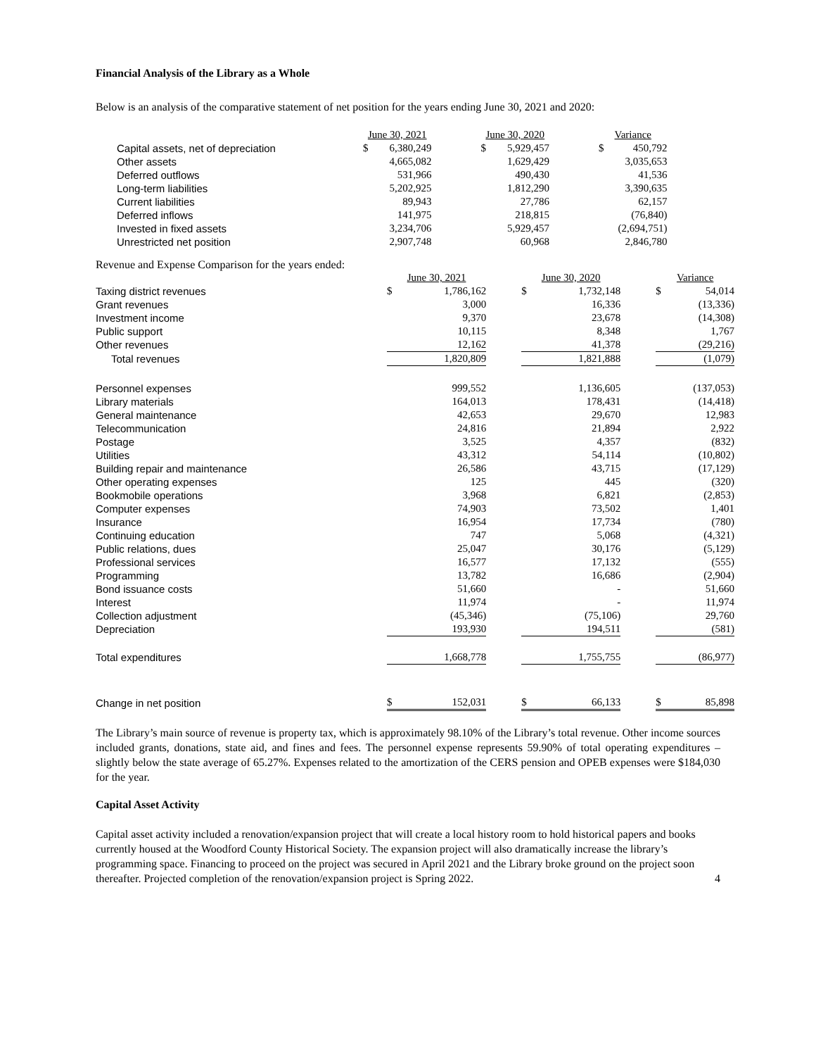Financial Analysis of the Library as a Whole
Below is an analysis of the comparative statement of net position for the years ending June 30, 2021 and 2020:
| | June 30, 2021 | | | June 30, 2020 | | | Variance | |
| Capital assets, net of depreciation | $ | 6,380,249 | | $ | 5,929,457 | | $ | 450,792 |
| Other assets | | 4,665,082 | | | 1,629,429 | | | 3,035,653 |
| Deferred outflows | | 531,966 | | | 490,430 | | | 41,536 |
| Long-term liabilities | | 5,202,925 | | | 1,812,290 | | | 3,390,635 |
| Current liabilities | | 89,943 | | | 27,786 | | | 62,157 |
| Deferred inflows | | 141,975 | | | 218,815 | | | (76,840) |
| Invested in fixed assets | | 3,234,706 | | | 5,929,457 | | | (2,694,751) |
| Unrestricted net position | | 2,907,748 | | | 60,968 | | | 2,846,780 |
Revenue and Expense Comparison for the years ended:
| | June 30, 2021 | | | June 30, 2020 | | | Variance | |
| Taxing district revenues | $ | 1,786,162 | | $ | 1,732,148 | | $ | 54,014 |
| Grant revenues | | 3,000 | | | 16,336 | | | (13,336) |
| Investment income | | 9,370 | | | 23,678 | | | (14,308) |
| Public support | | 10,115 | | | 8,348 | | | 1,767 |
| Other revenues | | 12,162 | | | 41,378 | | | (29,216) |
| Total revenues | | 1,820,809 | | | 1,821,888 | | | (1,079) |
| Personnel expenses | | 999,552 | | | 1,136,605 | | | (137,053) |
| Library materials | | 164,013 | | | 178,431 | | | (14,418) |
| General maintenance | | 42,653 | | | 29,670 | | | 12,983 |
| Telecommunication | | 24,816 | | | 21,894 | | | 2,922 |
| Postage | | 3,525 | | | 4,357 | | | (832) |
| Utilities | | 43,312 | | | 54,114 | | | (10,802) |
| Building repair and maintenance | | 26,586 | | | 43,715 | | | (17,129) |
| Other operating expenses | | 125 | | | 445 | | | (320) |
| Bookmobile operations | | 3,968 | | | 6,821 | | | (2,853) |
| Computer expenses | | 74,903 | | | 73,502 | | | 1,401 |
| Insurance | | 16,954 | | | 17,734 | | | (780) |
| Continuing education | | 747 | | | 5,068 | | | (4,321) |
| Public relations, dues | | 25,047 | | | 30,176 | | | (5,129) |
| Professional services | | 16,577 | | | 17,132 | | | (555) |
| Programming | | 13,782 | | | 16,686 | | | (2,904) |
| Bond issuance costs | | 51,660 | | | - | | | 51,660 |
| Interest | | 11,974 | | | - | | | 11,974 |
| Collection adjustment | | (45,346) | | | (75,106) | | | 29,760 |
| Depreciation | | 193,930 | | | 194,511 | | | (581) |
| Total expenditures | | 1,668,778 | | | 1,755,755 | | | (86,977) |
| Change in net position | $ | 152,031 | | $ | 66,133 | | $ | 85,898 |
The Library’s main source of revenue is property tax, which is approximately 98.10% of the Library’s total revenue. Other income sources included grants, donations, state aid, and fines and fees. The personnel expense represents 59.90% of total operating expenditures – slightly below the state average of 65.27%. Expenses related to the amortization of the CERS pension and OPEB expenses were $184,030 for the year.
Capital Asset Activity
Capital asset activity included a renovation/expansion project that will create a local history room to hold historical papers and books currently housed at the Woodford County Historical Society. The expansion project will also dramatically increase the library’s programming space. Financing to proceed on the project was secured in April 2021 and the Library broke ground on the project soon thereafter. Projected completion of the renovation/expansion project is Spring 2022. 4